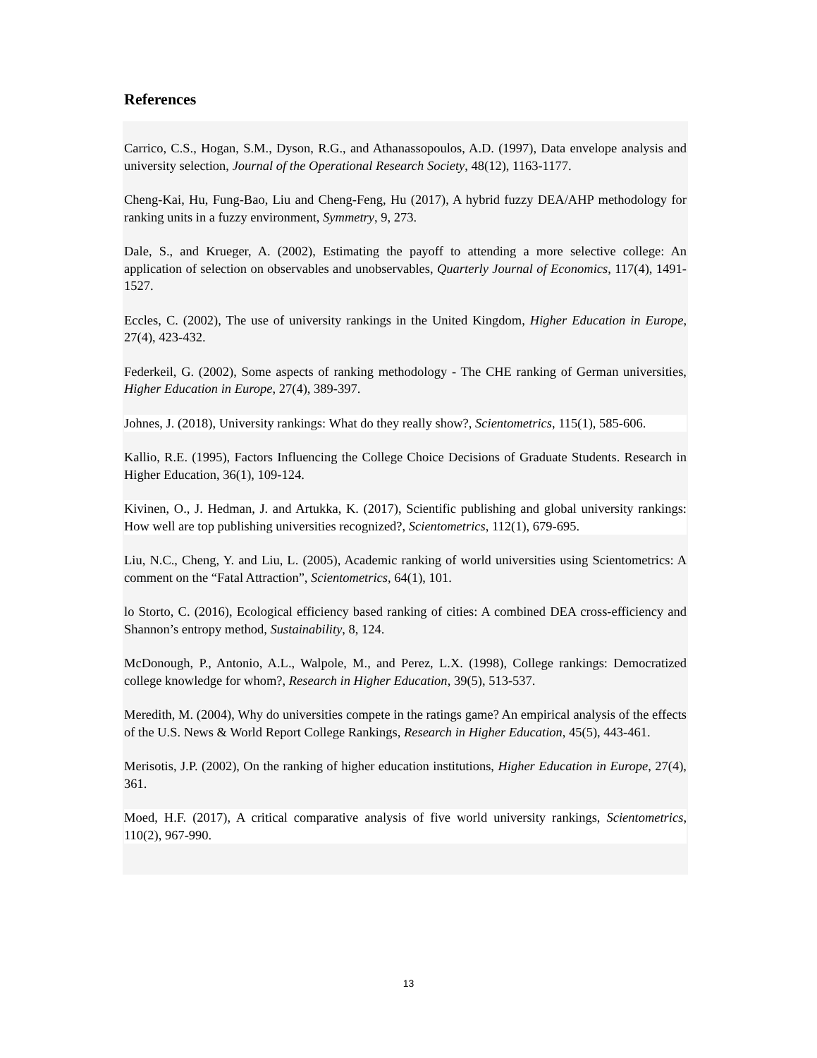References
Carrico, C.S., Hogan, S.M., Dyson, R.G., and Athanassopoulos, A.D. (1997), Data envelope analysis and university selection, Journal of the Operational Research Society, 48(12), 1163-1177.
Cheng-Kai, Hu, Fung-Bao, Liu and Cheng-Feng, Hu (2017), A hybrid fuzzy DEA/AHP methodology for ranking units in a fuzzy environment, Symmetry, 9, 273.
Dale, S., and Krueger, A. (2002), Estimating the payoff to attending a more selective college: An application of selection on observables and unobservables, Quarterly Journal of Economics, 117(4), 1491-1527.
Eccles, C. (2002), The use of university rankings in the United Kingdom, Higher Education in Europe, 27(4), 423-432.
Federkeil, G. (2002), Some aspects of ranking methodology - The CHE ranking of German universities, Higher Education in Europe, 27(4), 389-397.
Johnes, J. (2018), University rankings: What do they really show?, Scientometrics, 115(1), 585-606.
Kallio, R.E. (1995), Factors Influencing the College Choice Decisions of Graduate Students. Research in Higher Education, 36(1), 109-124.
Kivinen, O., J. Hedman, J. and Artukka, K. (2017), Scientific publishing and global university rankings: How well are top publishing universities recognized?, Scientometrics, 112(1), 679-695.
Liu, N.C., Cheng, Y. and Liu, L. (2005), Academic ranking of world universities using Scientometrics: A comment on the “Fatal Attraction”, Scientometrics, 64(1), 101.
lo Storto, C. (2016), Ecological efficiency based ranking of cities: A combined DEA cross-efficiency and Shannon’s entropy method, Sustainability, 8, 124.
McDonough, P., Antonio, A.L., Walpole, M., and Perez, L.X. (1998), College rankings: Democratized college knowledge for whom?, Research in Higher Education, 39(5), 513-537.
Meredith, M. (2004), Why do universities compete in the ratings game? An empirical analysis of the effects of the U.S. News & World Report College Rankings, Research in Higher Education, 45(5), 443-461.
Merisotis, J.P. (2002), On the ranking of higher education institutions, Higher Education in Europe, 27(4), 361.
Moed, H.F. (2017), A critical comparative analysis of five world university rankings, Scientometrics, 110(2), 967-990.
13